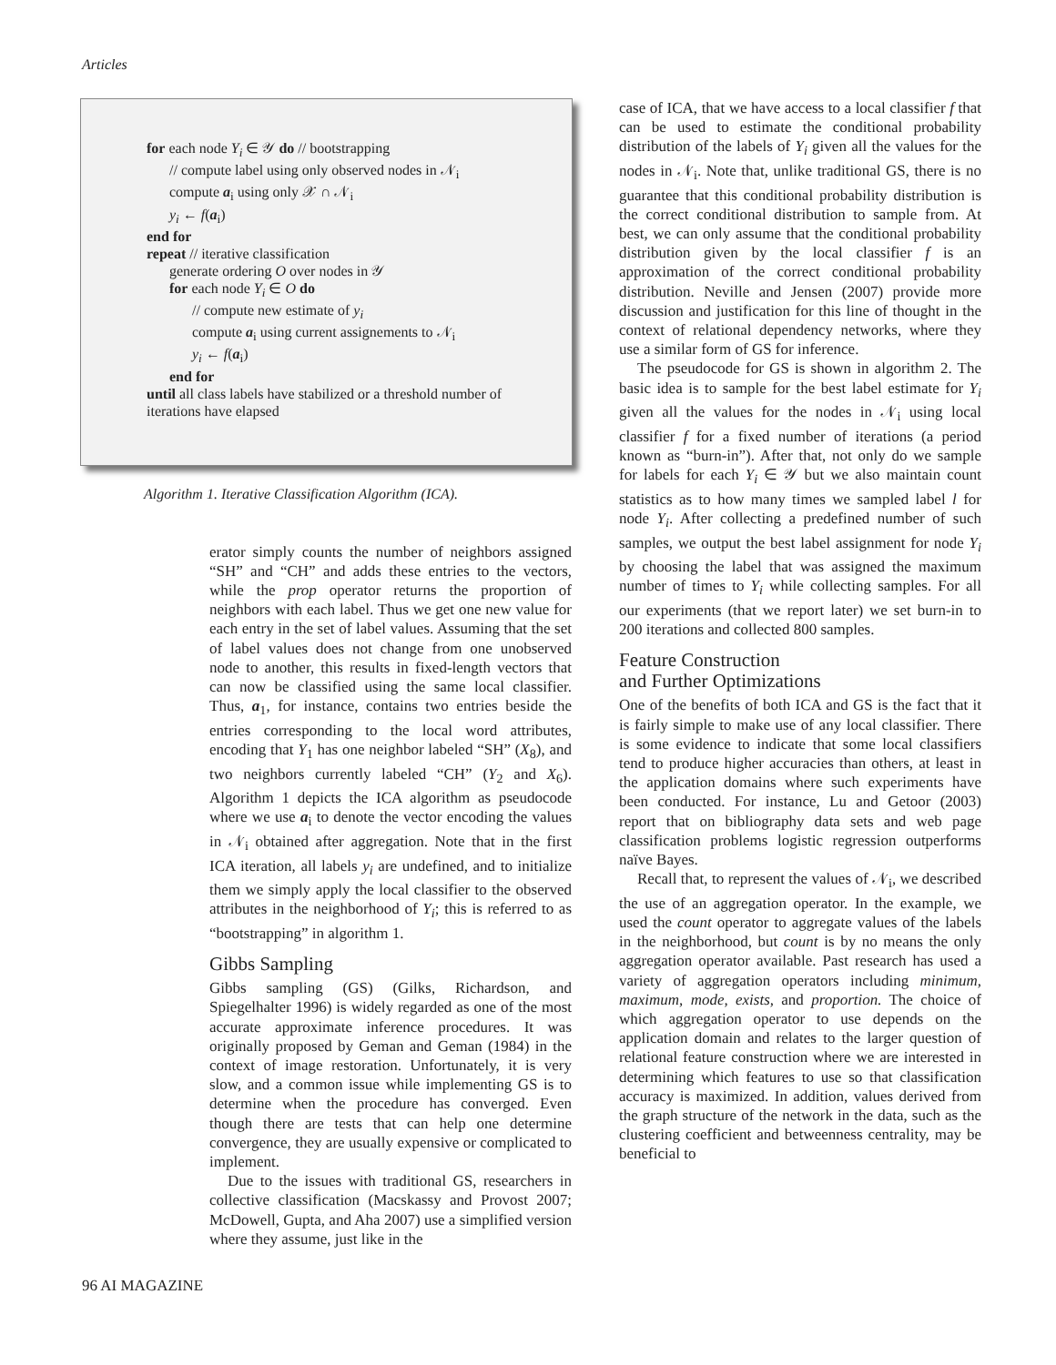Articles
for each node Y<sub>i</sub> ∈ 𝒴 do // bootstrapping
// compute label using only observed nodes in 𝒩<sub>i</sub>
compute a<sub>i</sub> using only 𝒳 ∩ 𝒩<sub>i</sub>
y<sub>i</sub> ← f(a<sub>i</sub>)
end for
repeat // iterative classification
generate ordering O over nodes in 𝒴
for each node Y<sub>i</sub> ∈ O do
// compute new estimate of y<sub>i</sub>
compute a<sub>i</sub> using current assignements to 𝒩<sub>i</sub>
y<sub>i</sub> ← f(a<sub>i</sub>)
end for
until all class labels have stabilized or a threshold number of iterations have elapsed
Algorithm 1. Iterative Classification Algorithm (ICA).
erator simply counts the number of neighbors assigned “SH” and “CH” and adds these entries to the vectors, while the prop operator returns the proportion of neighbors with each label. Thus we get one new value for each entry in the set of label values. Assuming that the set of label values does not change from one unobserved node to another, this results in fixed-length vectors that can now be classified using the same local classifier. Thus, a<sub>1</sub>, for instance, contains two entries beside the entries corresponding to the local word attributes, encoding that Y<sub>1</sub> has one neighbor labeled “SH” (X<sub>8</sub>), and two neighbors currently labeled “CH” (Y<sub>2</sub> and X<sub>6</sub>). Algorithm 1 depicts the ICA algorithm as pseudocode where we use a<sub>i</sub> to denote the vector encoding the values in 𝒩<sub>i</sub> obtained after aggregation. Note that in the first ICA iteration, all labels y<sub>i</sub> are undefined, and to initialize them we simply apply the local classifier to the observed attributes in the neighborhood of Y<sub>i</sub>; this is referred to as “bootstrapping” in algorithm 1.
Gibbs Sampling
Gibbs sampling (GS) (Gilks, Richardson, and Spiegelhalter 1996) is widely regarded as one of the most accurate approximate inference procedures. It was originally proposed by Geman and Geman (1984) in the context of image restoration. Unfortunately, it is very slow, and a common issue while implementing GS is to determine when the procedure has converged. Even though there are tests that can help one determine convergence, they are usually expensive or complicated to implement.
Due to the issues with traditional GS, researchers in collective classification (Macskassy and Provost 2007; McDowell, Gupta, and Aha 2007) use a simplified version where they assume, just like in the
case of ICA, that we have access to a local classifier f that can be used to estimate the conditional probability distribution of the labels of Y<sub>i</sub> given all the values for the nodes in 𝒩<sub>i</sub>. Note that, unlike traditional GS, there is no guarantee that this conditional probability distribution is the correct conditional distribution to sample from. At best, we can only assume that the conditional probability distribution given by the local classifier f is an approximation of the correct conditional probability distribution. Neville and Jensen (2007) provide more discussion and justification for this line of thought in the context of relational dependency networks, where they use a similar form of GS for inference.
The pseudocode for GS is shown in algorithm 2. The basic idea is to sample for the best label estimate for Y<sub>i</sub> given all the values for the nodes in 𝒩<sub>i</sub> using local classifier f for a fixed number of iterations (a period known as “burn-in”). After that, not only do we sample for labels for each Y<sub>i</sub> ∈ 𝒴 but we also maintain count statistics as to how many times we sampled label l for node Y<sub>i</sub>. After collecting a predefined number of such samples, we output the best label assignment for node Y<sub>i</sub> by choosing the label that was assigned the maximum number of times to Y<sub>i</sub> while collecting samples. For all our experiments (that we report later) we set burn-in to 200 iterations and collected 800 samples.
Feature Construction
and Further Optimizations
One of the benefits of both ICA and GS is the fact that it is fairly simple to make use of any local classifier. There is some evidence to indicate that some local classifiers tend to produce higher accuracies than others, at least in the application domains where such experiments have been conducted. For instance, Lu and Getoor (2003) report that on bibliography data sets and web page classification problems logistic regression outperforms naïve Bayes.
Recall that, to represent the values of 𝒩<sub>i</sub>, we described the use of an aggregation operator. In the example, we used the count operator to aggregate values of the labels in the neighborhood, but count is by no means the only aggregation operator available. Past research has used a variety of aggregation operators including minimum, maximum, mode, exists, and proportion. The choice of which aggregation operator to use depends on the application domain and relates to the larger question of relational feature construction where we are interested in determining which features to use so that classification accuracy is maximized. In addition, values derived from the graph structure of the network in the data, such as the clustering coefficient and betweenness centrality, may be beneficial to
96 AI MAGAZINE